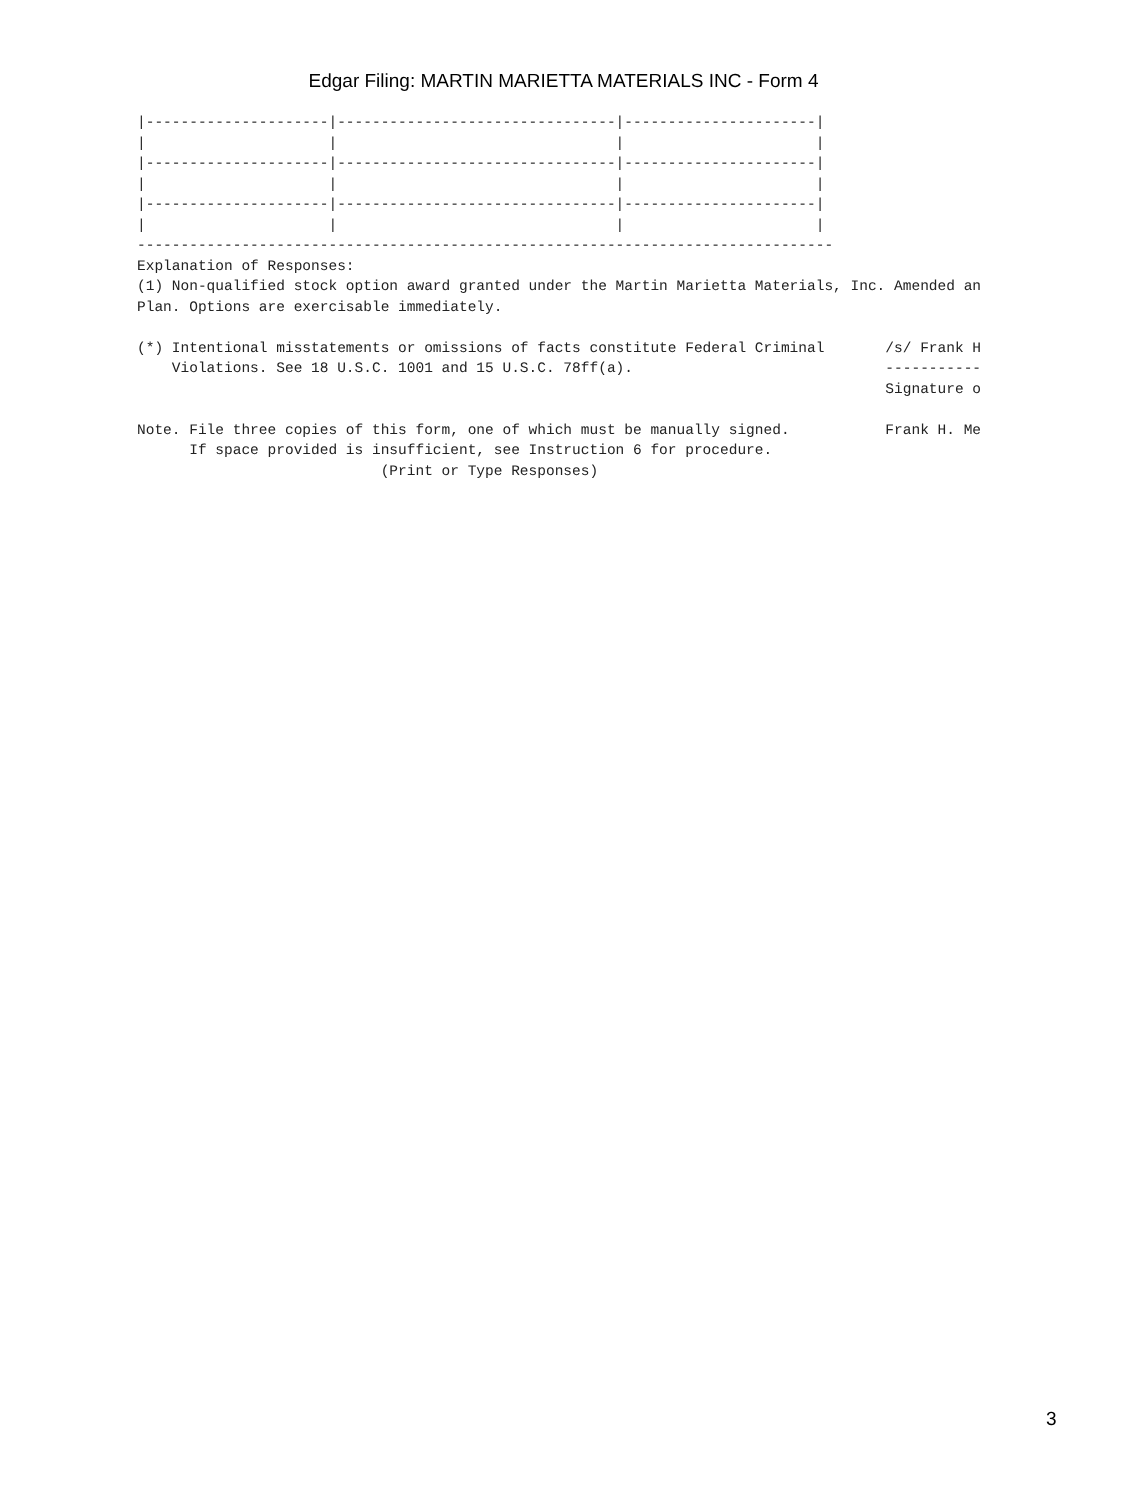Edgar Filing: MARTIN MARIETTA MATERIALS INC - Form 4
|---------------------|--------------------------------|----------------------|
|                     |                                |                      |
|---------------------|--------------------------------|----------------------|
|                     |                                |                      |
|---------------------|--------------------------------|----------------------|
|                     |                                |                      |
--------------------------------------------------------------------------------
Explanation of Responses:
(1) Non-qualified stock option award granted under the Martin Marietta Materials, Inc. Amended an
Plan. Options are exercisable immediately.

(*) Intentional misstatements or omissions of facts constitute Federal Criminal       /s/ Frank H
    Violations. See 18 U.S.C. 1001 and 15 U.S.C. 78ff(a).                             -----------
                                                                                      Signature o

Note. File three copies of this form, one of which must be manually signed.           Frank H. Me
      If space provided is insufficient, see Instruction 6 for procedure.
                            (Print or Type Responses)
3